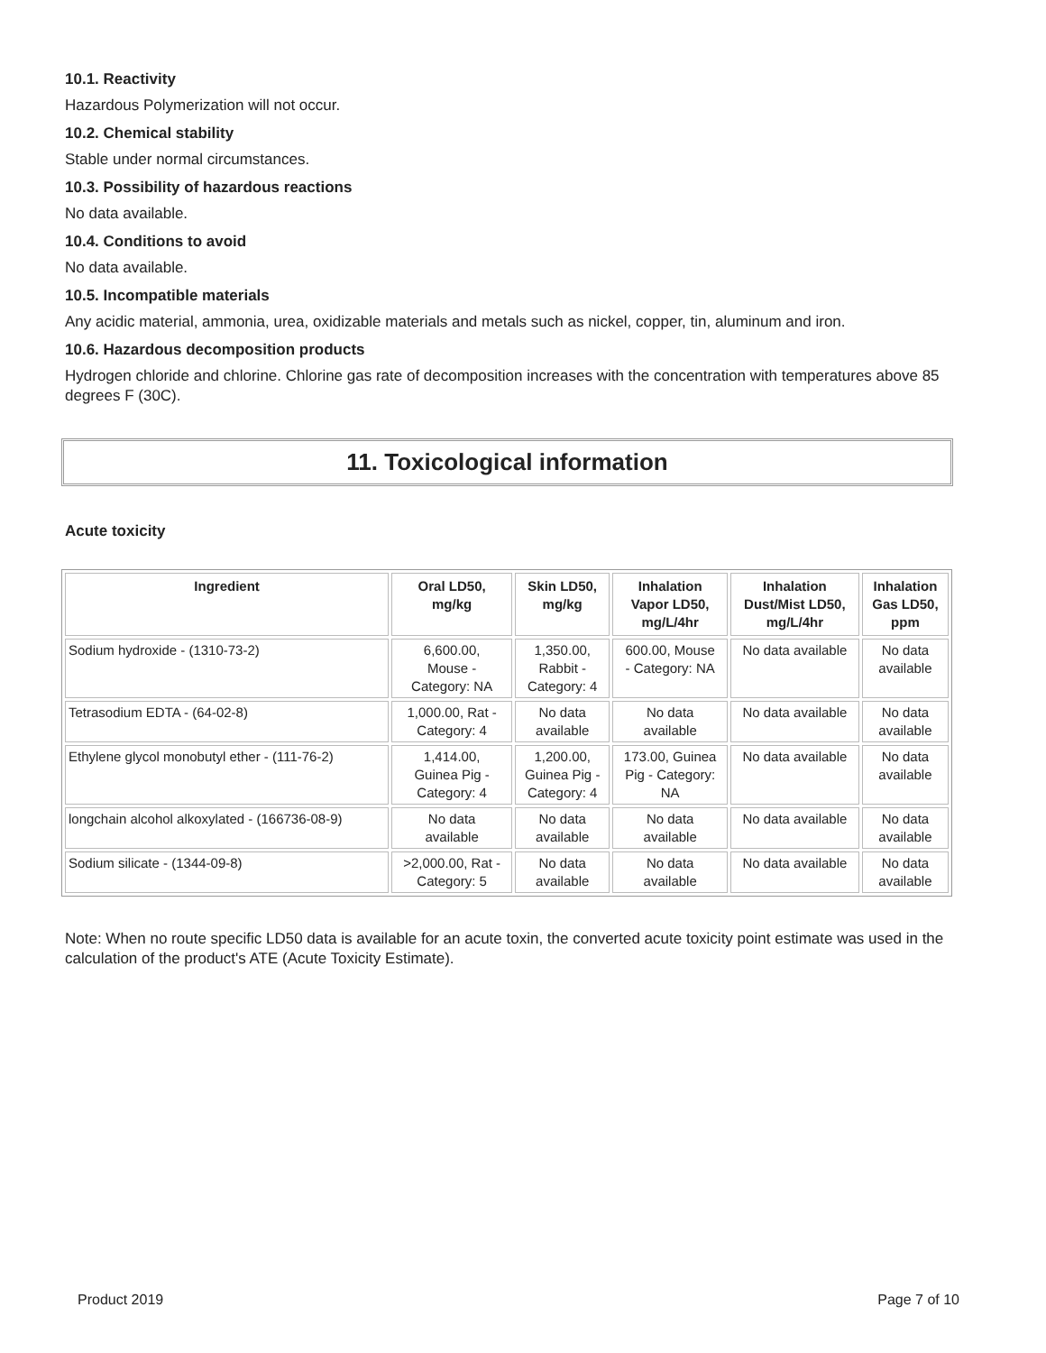10.1. Reactivity
Hazardous Polymerization will not occur.
10.2. Chemical stability
Stable under normal circumstances.
10.3. Possibility of hazardous reactions
No data available.
10.4. Conditions to avoid
No data available.
10.5. Incompatible materials
Any acidic material, ammonia, urea, oxidizable materials and metals such as nickel, copper, tin, aluminum and iron.
10.6. Hazardous decomposition products
Hydrogen chloride and chlorine. Chlorine gas rate of decomposition increases with the concentration with temperatures above 85 degrees F (30C).
11. Toxicological information
Acute toxicity
| Ingredient | Oral LD50, mg/kg | Skin LD50, mg/kg | Inhalation Vapor LD50, mg/L/4hr | Inhalation Dust/Mist LD50, mg/L/4hr | Inhalation Gas LD50, ppm |
| --- | --- | --- | --- | --- | --- |
| Sodium hydroxide - (1310-73-2) | 6,600.00, Mouse - Category: NA | 1,350.00, Rabbit - Category: 4 | 600.00, Mouse - Category: NA | No data available | No data available |
| Tetrasodium EDTA - (64-02-8) | 1,000.00, Rat - Category: 4 | No data available | No data available | No data available | No data available |
| Ethylene glycol monobutyl ether - (111-76-2) | 1,414.00, Guinea Pig - Category: 4 | 1,200.00, Guinea Pig - Category: 4 | 173.00, Guinea Pig - Category: NA | No data available | No data available |
| longchain alcohol alkoxylated - (166736-08-9) | No data available | No data available | No data available | No data available | No data available |
| Sodium silicate - (1344-09-8) | >2,000.00, Rat - Category: 5 | No data available | No data available | No data available | No data available |
Note: When no route specific LD50 data is available for an acute toxin, the converted acute toxicity point estimate was used in the calculation of the product's ATE (Acute Toxicity Estimate).
Product 2019 Page 7 of 10